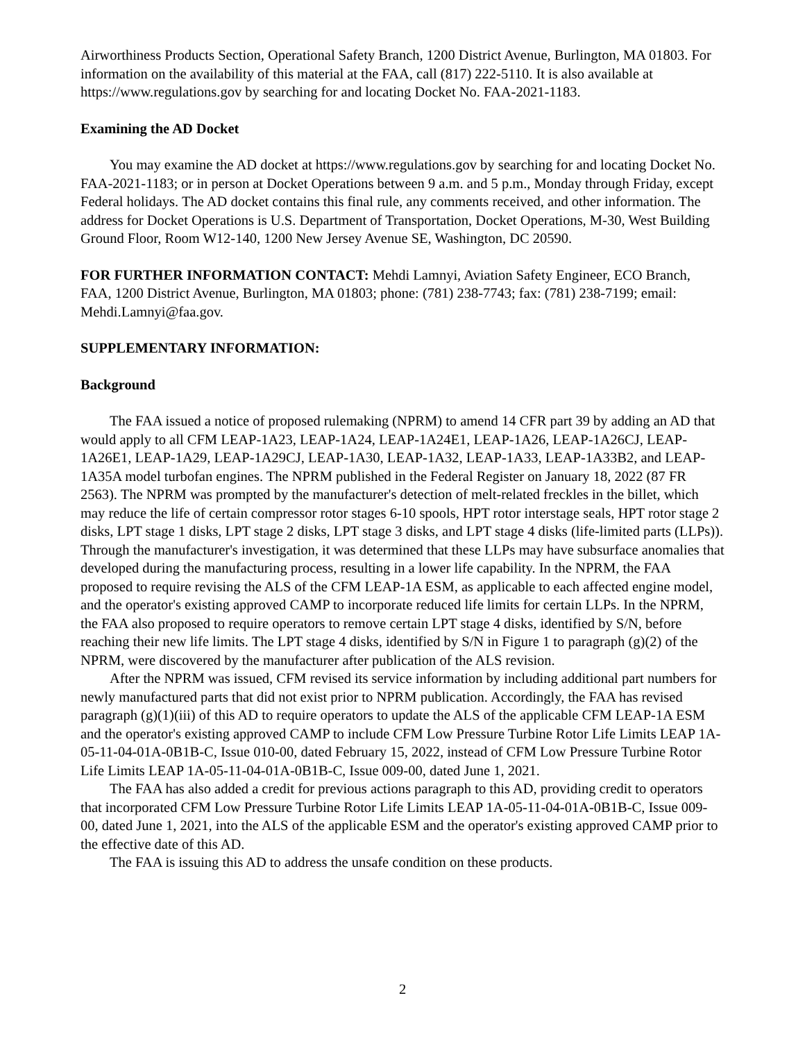Airworthiness Products Section, Operational Safety Branch, 1200 District Avenue, Burlington, MA 01803. For information on the availability of this material at the FAA, call (817) 222-5110. It is also available at https://www.regulations.gov by searching for and locating Docket No. FAA-2021-1183.
Examining the AD Docket
You may examine the AD docket at https://www.regulations.gov by searching for and locating Docket No. FAA-2021-1183; or in person at Docket Operations between 9 a.m. and 5 p.m., Monday through Friday, except Federal holidays. The AD docket contains this final rule, any comments received, and other information. The address for Docket Operations is U.S. Department of Transportation, Docket Operations, M-30, West Building Ground Floor, Room W12-140, 1200 New Jersey Avenue SE, Washington, DC 20590.
FOR FURTHER INFORMATION CONTACT: Mehdi Lamnyi, Aviation Safety Engineer, ECO Branch, FAA, 1200 District Avenue, Burlington, MA 01803; phone: (781) 238-7743; fax: (781) 238-7199; email: Mehdi.Lamnyi@faa.gov.
SUPPLEMENTARY INFORMATION:
Background
The FAA issued a notice of proposed rulemaking (NPRM) to amend 14 CFR part 39 by adding an AD that would apply to all CFM LEAP-1A23, LEAP-1A24, LEAP-1A24E1, LEAP-1A26, LEAP-1A26CJ, LEAP-1A26E1, LEAP-1A29, LEAP-1A29CJ, LEAP-1A30, LEAP-1A32, LEAP-1A33, LEAP-1A33B2, and LEAP-1A35A model turbofan engines. The NPRM published in the Federal Register on January 18, 2022 (87 FR 2563). The NPRM was prompted by the manufacturer's detection of melt-related freckles in the billet, which may reduce the life of certain compressor rotor stages 6-10 spools, HPT rotor interstage seals, HPT rotor stage 2 disks, LPT stage 1 disks, LPT stage 2 disks, LPT stage 3 disks, and LPT stage 4 disks (life-limited parts (LLPs)). Through the manufacturer's investigation, it was determined that these LLPs may have subsurface anomalies that developed during the manufacturing process, resulting in a lower life capability. In the NPRM, the FAA proposed to require revising the ALS of the CFM LEAP-1A ESM, as applicable to each affected engine model, and the operator's existing approved CAMP to incorporate reduced life limits for certain LLPs. In the NPRM, the FAA also proposed to require operators to remove certain LPT stage 4 disks, identified by S/N, before reaching their new life limits. The LPT stage 4 disks, identified by S/N in Figure 1 to paragraph (g)(2) of the NPRM, were discovered by the manufacturer after publication of the ALS revision.
After the NPRM was issued, CFM revised its service information by including additional part numbers for newly manufactured parts that did not exist prior to NPRM publication. Accordingly, the FAA has revised paragraph (g)(1)(iii) of this AD to require operators to update the ALS of the applicable CFM LEAP-1A ESM and the operator's existing approved CAMP to include CFM Low Pressure Turbine Rotor Life Limits LEAP 1A-05-11-04-01A-0B1B-C, Issue 010-00, dated February 15, 2022, instead of CFM Low Pressure Turbine Rotor Life Limits LEAP 1A-05-11-04-01A-0B1B-C, Issue 009-00, dated June 1, 2021.
The FAA has also added a credit for previous actions paragraph to this AD, providing credit to operators that incorporated CFM Low Pressure Turbine Rotor Life Limits LEAP 1A-05-11-04-01A-0B1B-C, Issue 009-00, dated June 1, 2021, into the ALS of the applicable ESM and the operator's existing approved CAMP prior to the effective date of this AD.
The FAA is issuing this AD to address the unsafe condition on these products.
2